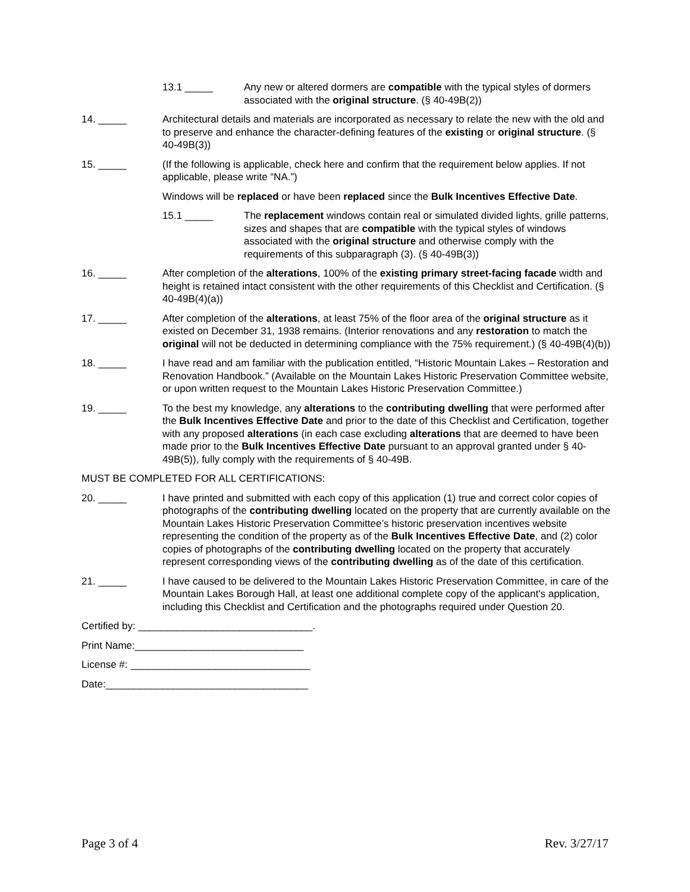13.1 _____ Any new or altered dormers are compatible with the typical styles of dormers associated with the original structure. (§ 40-49B(2))
14. _____ Architectural details and materials are incorporated as necessary to relate the new with the old and to preserve and enhance the character-defining features of the existing or original structure. (§ 40-49B(3))
15. _____ (If the following is applicable, check here and confirm that the requirement below applies. If not applicable, please write “NA.”)
Windows will be replaced or have been replaced since the Bulk Incentives Effective Date.
15.1 _____ The replacement windows contain real or simulated divided lights, grille patterns, sizes and shapes that are compatible with the typical styles of windows associated with the original structure and otherwise comply with the requirements of this subparagraph (3). (§ 40-49B(3))
16. _____ After completion of the alterations, 100% of the existing primary street-facing facade width and height is retained intact consistent with the other requirements of this Checklist and Certification. (§ 40-49B(4)(a))
17. _____ After completion of the alterations, at least 75% of the floor area of the original structure as it existed on December 31, 1938 remains. (Interior renovations and any restoration to match the original will not be deducted in determining compliance with the 75% requirement.) (§ 40-49B(4)(b))
18. _____ I have read and am familiar with the publication entitled, “Historic Mountain Lakes – Restoration and Renovation Handbook.” (Available on the Mountain Lakes Historic Preservation Committee website, or upon written request to the Mountain Lakes Historic Preservation Committee.)
19. _____ To the best my knowledge, any alterations to the contributing dwelling that were performed after the Bulk Incentives Effective Date and prior to the date of this Checklist and Certification, together with any proposed alterations (in each case excluding alterations that are deemed to have been made prior to the Bulk Incentives Effective Date pursuant to an approval granted under § 40-49B(5)), fully comply with the requirements of § 40-49B.
MUST BE COMPLETED FOR ALL CERTIFICATIONS:
20. _____ I have printed and submitted with each copy of this application (1) true and correct color copies of photographs of the contributing dwelling located on the property that are currently available on the Mountain Lakes Historic Preservation Committee’s historic preservation incentives website representing the condition of the property as of the Bulk Incentives Effective Date, and (2) color copies of photographs of the contributing dwelling located on the property that accurately represent corresponding views of the contributing dwelling as of the date of this certification.
21. _____ I have caused to be delivered to the Mountain Lakes Historic Preservation Committee, in care of the Mountain Lakes Borough Hall, at least one additional complete copy of the applicant's application, including this Checklist and Certification and the photographs required under Question 20.
Certified by: _______________________________.
Print Name:______________________________
License #: ________________________________
Date:____________________________________
Page 3 of 4 Rev. 3/27/17